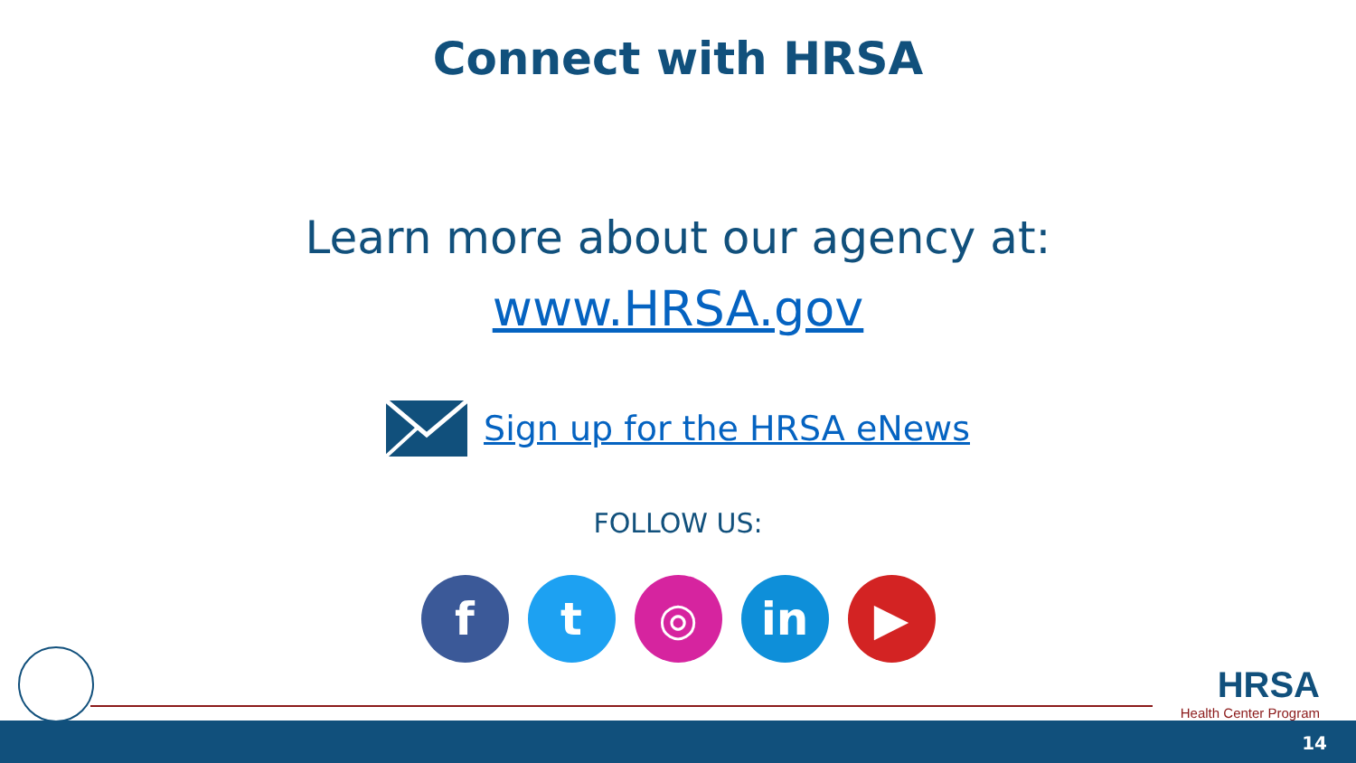Connect with HRSA
Learn more about our agency at:
www.HRSA.gov
Sign up for the HRSA eNews
FOLLOW US:
f t ◎ in ▶
HRSA
Health Center Program
14